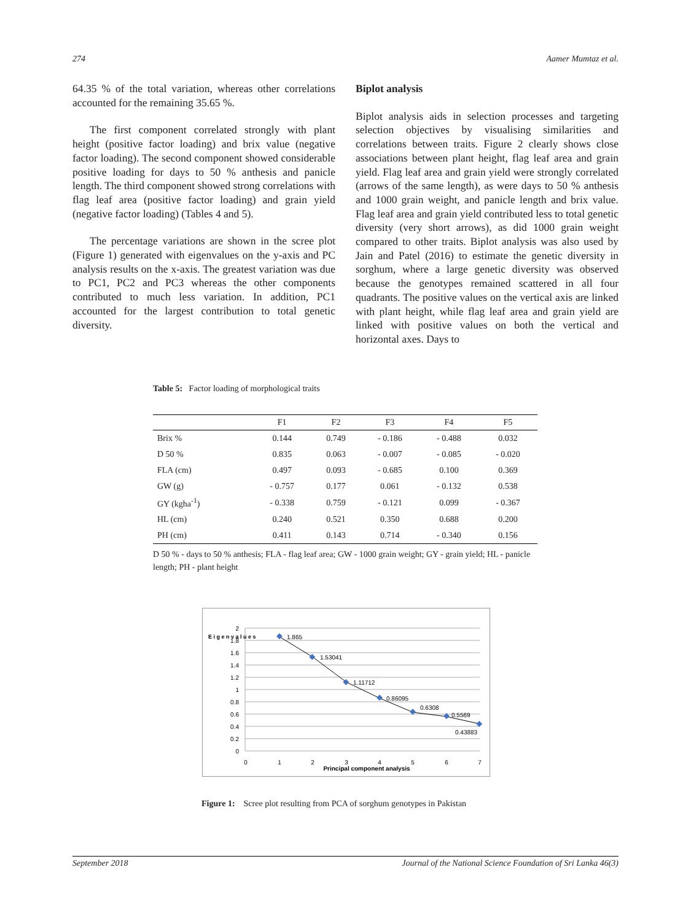274 Aamer Mumtaz et al.
64.35 % of the total variation, whereas other correlations accounted for the remaining 35.65 %.
The first component correlated strongly with plant height (positive factor loading) and brix value (negative factor loading). The second component showed considerable positive loading for days to 50 % anthesis and panicle length. The third component showed strong correlations with flag leaf area (positive factor loading) and grain yield (negative factor loading) (Tables 4 and 5).
The percentage variations are shown in the scree plot (Figure 1) generated with eigenvalues on the y-axis and PC analysis results on the x-axis. The greatest variation was due to PC1, PC2 and PC3 whereas the other components contributed to much less variation. In addition, PC1 accounted for the largest contribution to total genetic diversity.
Biplot analysis
Biplot analysis aids in selection processes and targeting selection objectives by visualising similarities and correlations between traits. Figure 2 clearly shows close associations between plant height, flag leaf area and grain yield. Flag leaf area and grain yield were strongly correlated (arrows of the same length), as were days to 50 % anthesis and 1000 grain weight, and panicle length and brix value. Flag leaf area and grain yield contributed less to total genetic diversity (very short arrows), as did 1000 grain weight compared to other traits. Biplot analysis was also used by Jain and Patel (2016) to estimate the genetic diversity in sorghum, where a large genetic diversity was observed because the genotypes remained scattered in all four quadrants. The positive values on the vertical axis are linked with plant height, while flag leaf area and grain yield are linked with positive values on both the vertical and horizontal axes. Days to
Table 5: Factor loading of morphological traits
| | F1 | F2 | F3 | F4 | F5 |
| --- | --- | --- | --- | --- | --- |
| Brix % | 0.144 | 0.749 | - 0.186 | - 0.488 | 0.032 |
| D 50 % | 0.835 | 0.063 | - 0.007 | - 0.085 | - 0.020 |
| FLA (cm) | 0.497 | 0.093 | - 0.685 | 0.100 | 0.369 |
| GW (g) | - 0.757 | 0.177 | 0.061 | - 0.132 | 0.538 |
| GY (kgha<sup>-1</sup>) | - 0.338 | 0.759 | - 0.121 | 0.099 | - 0.367 |
| HL (cm) | 0.240 | 0.521 | 0.350 | 0.688 | 0.200 |
| PH (cm) | 0.411 | 0.143 | 0.714 | - 0.340 | 0.156 |
D 50 % - days to 50 % anthesis; FLA - flag leaf area; GW - 1000 grain weight; GY - grain yield; HL - panicle length; PH - plant height
2
1.8
1.6
1.4
1.2
1
0.8
0.6
0.4
0.2
0
0
1
2
3
4
5
6
7
Principal component analysis
E i g e n v a l u e s
1.865
1.53041
1.11712
0.86095
0.6308
0.5569
0.43883
Figure 1: Scree plot resulting from PCA of sorghum genotypes in Pakistan
September 2018 Journal of the National Science Foundation of Sri Lanka 46(3)